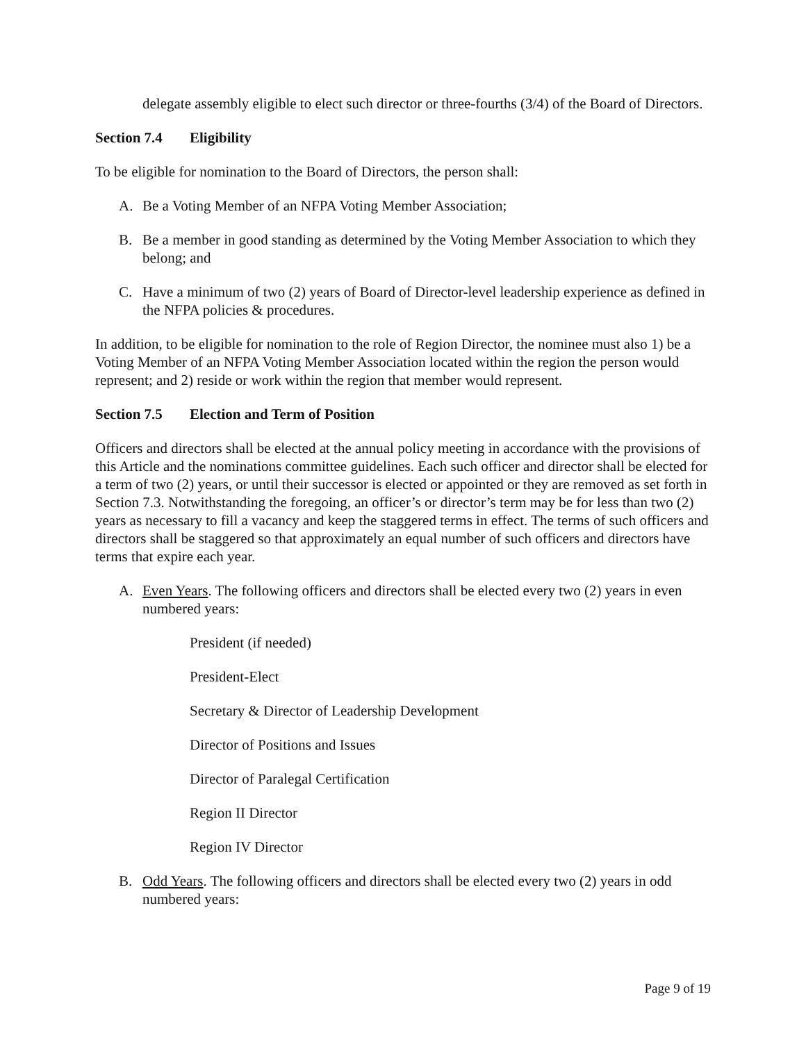delegate assembly eligible to elect such director or three-fourths (3/4) of the Board of Directors.
Section 7.4 Eligibility
To be eligible for nomination to the Board of Directors, the person shall:
A. Be a Voting Member of an NFPA Voting Member Association;
B. Be a member in good standing as determined by the Voting Member Association to which they belong; and
C. Have a minimum of two (2) years of Board of Director-level leadership experience as defined in the NFPA policies & procedures.
In addition, to be eligible for nomination to the role of Region Director, the nominee must also 1) be a Voting Member of an NFPA Voting Member Association located within the region the person would represent; and 2) reside or work within the region that member would represent.
Section 7.5 Election and Term of Position
Officers and directors shall be elected at the annual policy meeting in accordance with the provisions of this Article and the nominations committee guidelines. Each such officer and director shall be elected for a term of two (2) years, or until their successor is elected or appointed or they are removed as set forth in Section 7.3. Notwithstanding the foregoing, an officer’s or director’s term may be for less than two (2) years as necessary to fill a vacancy and keep the staggered terms in effect. The terms of such officers and directors shall be staggered so that approximately an equal number of such officers and directors have terms that expire each year.
A. Even Years. The following officers and directors shall be elected every two (2) years in even numbered years:
President (if needed)
President-Elect
Secretary & Director of Leadership Development
Director of Positions and Issues
Director of Paralegal Certification
Region II Director
Region IV Director
B. Odd Years. The following officers and directors shall be elected every two (2) years in odd numbered years:
Page 9 of 19